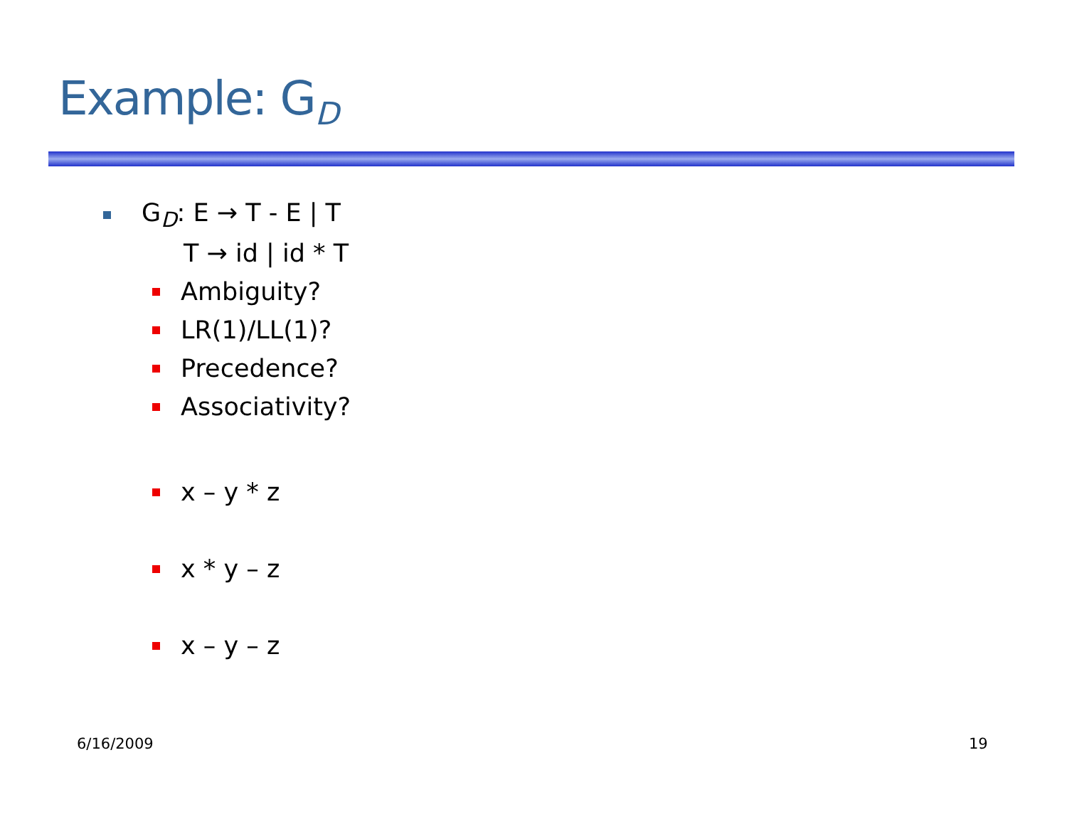Example: G<sub>D</sub>
G<sub>D</sub>: E → T - E | T
T → id | id * T
Ambiguity?
LR(1)/LL(1)?
Precedence?
Associativity?
x – y * z
x * y – z
x – y – z
6/16/2009 19